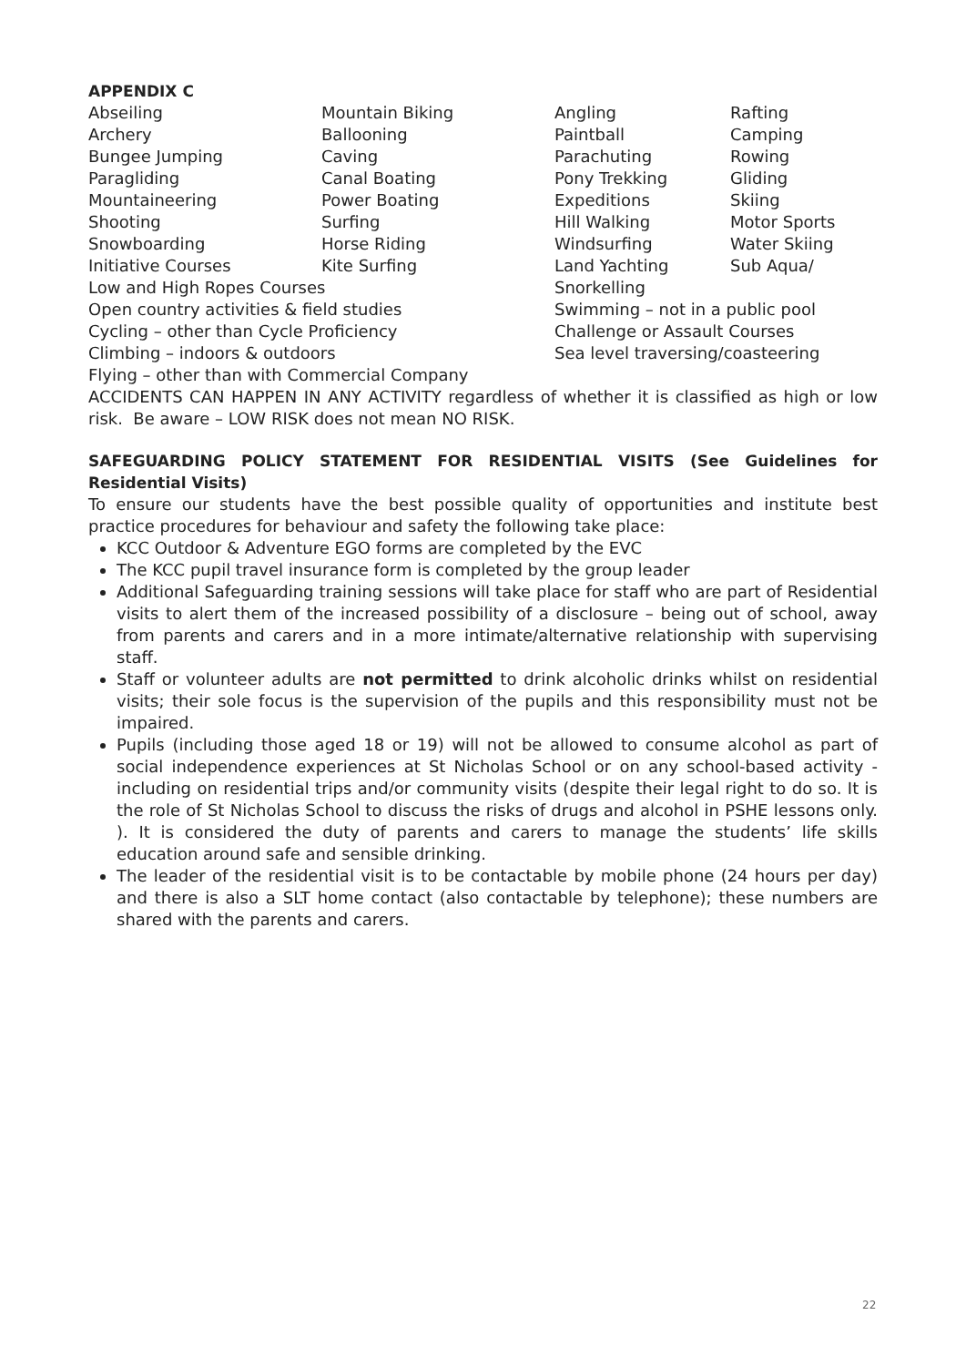APPENDIX C
| Abseiling | Mountain Biking | Angling | Rafting |
| Archery | Ballooning | Paintball | Camping |
| Bungee Jumping | Caving | Parachuting | Rowing |
| Paragliding | Canal Boating | Pony Trekking | Gliding |
| Mountaineering | Power Boating | Expeditions | Skiing |
| Shooting | Surfing | Hill Walking | Motor Sports |
| Snowboarding | Horse Riding | Windsurfing | Water Skiing |
| Initiative Courses | Kite Surfing | Land Yachting | Sub Aqua/ |
| Low and High Ropes Courses | | Snorkelling | |
| Open country activities & field studies | | Swimming – not in a public pool | |
| Cycling – other than Cycle Proficiency | | Challenge or Assault Courses | |
| Climbing – indoors & outdoors | | Sea level traversing/coasteering | |
| Flying – other than with Commercial Company | | | |
ACCIDENTS CAN HAPPEN IN ANY ACTIVITY regardless of whether it is classified as high or low risk. Be aware – LOW RISK does not mean NO RISK.
SAFEGUARDING POLICY STATEMENT FOR RESIDENTIAL VISITS (See Guidelines for Residential Visits)
To ensure our students have the best possible quality of opportunities and institute best practice procedures for behaviour and safety the following take place:
KCC Outdoor & Adventure EGO forms are completed by the EVC
The KCC pupil travel insurance form is completed by the group leader
Additional Safeguarding training sessions will take place for staff who are part of Residential visits to alert them of the increased possibility of a disclosure – being out of school, away from parents and carers and in a more intimate/alternative relationship with supervising staff.
Staff or volunteer adults are not permitted to drink alcoholic drinks whilst on residential visits; their sole focus is the supervision of the pupils and this responsibility must not be impaired.
Pupils (including those aged 18 or 19) will not be allowed to consume alcohol as part of social independence experiences at St Nicholas School or on any school-based activity - including on residential trips and/or community visits (despite their legal right to do so. It is the role of St Nicholas School to discuss the risks of drugs and alcohol in PSHE lessons only. ). It is considered the duty of parents and carers to manage the students’ life skills education around safe and sensible drinking.
The leader of the residential visit is to be contactable by mobile phone (24 hours per day) and there is also a SLT home contact (also contactable by telephone); these numbers are shared with the parents and carers.
22